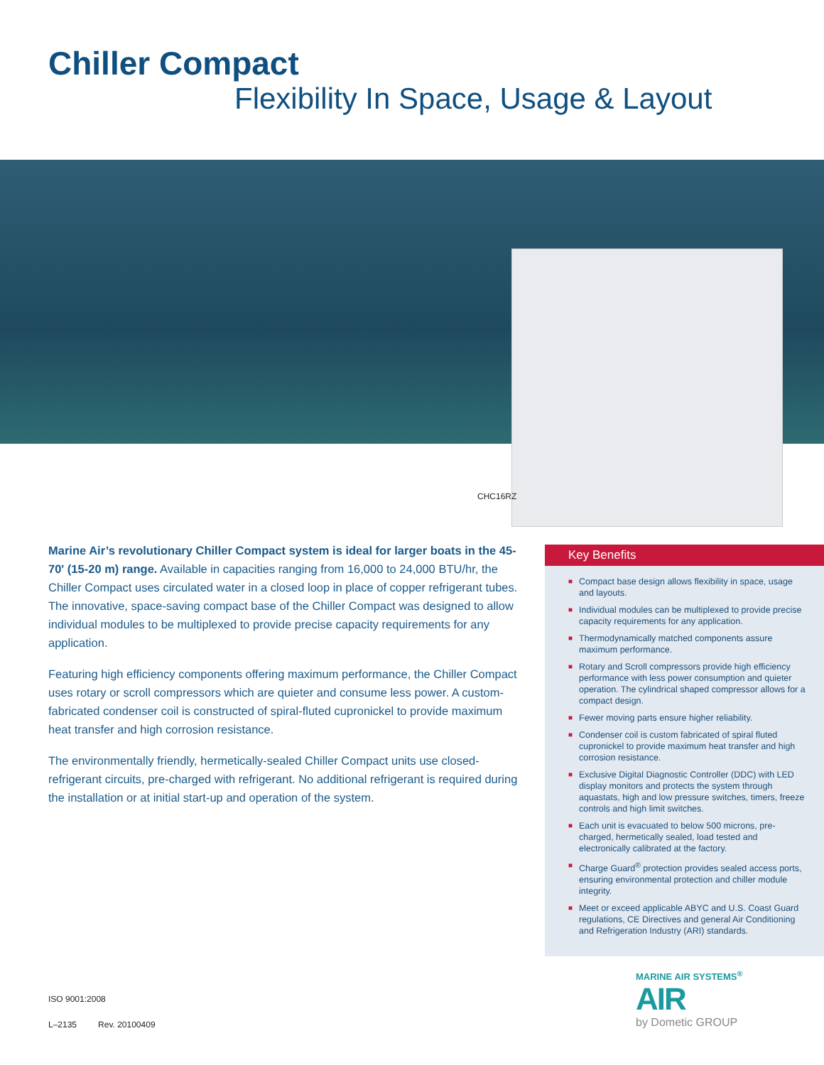Chiller Compact
Flexibility In Space, Usage & Layout
CHC16RZ
Marine Air’s revolutionary Chiller Compact system is ideal for larger boats in the 45-70' (15-20 m) range. Available in capacities ranging from 16,000 to 24,000 BTU/hr, the Chiller Compact uses circulated water in a closed loop in place of copper refrigerant tubes. The innovative, space-saving compact base of the Chiller Compact was designed to allow individual modules to be multiplexed to provide precise capacity requirements for any application.
Featuring high efficiency components offering maximum performance, the Chiller Compact uses rotary or scroll compressors which are quieter and consume less power. A custom-fabricated condenser coil is constructed of spiral-fluted cupronickel to provide maximum heat transfer and high corrosion resistance.
The environmentally friendly, hermetically-sealed Chiller Compact units use closed-refrigerant circuits, pre-charged with refrigerant. No additional refrigerant is required during the installation or at initial start-up and operation of the system.
Key Benefits
■ Compact base design allows flexibility in space, usage and layouts.
■ Individual modules can be multiplexed to provide precise capacity requirements for any application.
■ Thermodynamically matched components assure maximum performance.
■ Rotary and Scroll compressors provide high efficiency performance with less power consumption and quieter operation. The cylindrical shaped compressor allows for a compact design.
■ Fewer moving parts ensure higher reliability.
■ Condenser coil is custom fabricated of spiral fluted cupronickel to provide maximum heat transfer and high corrosion resistance.
■ Exclusive Digital Diagnostic Controller (DDC) with LED display monitors and protects the system through aquastats, high and low pressure switches, timers, freeze controls and high limit switches.
■ Each unit is evacuated to below 500 microns, pre-charged, hermetically sealed, load tested and electronically calibrated at the factory.
■ Charge Guard<sup>®</sup> protection provides sealed access ports, ensuring environmental protection and chiller module integrity.
■ Meet or exceed applicable ABYC and U.S. Coast Guard regulations, CE Directives and general Air Conditioning and Refrigeration Industry (ARI) standards.
MARINE AIR SYSTEMS<sup>®</sup>
AIR
by Dometic GROUP
ISO 9001:2008
L–2135 Rev. 20100409